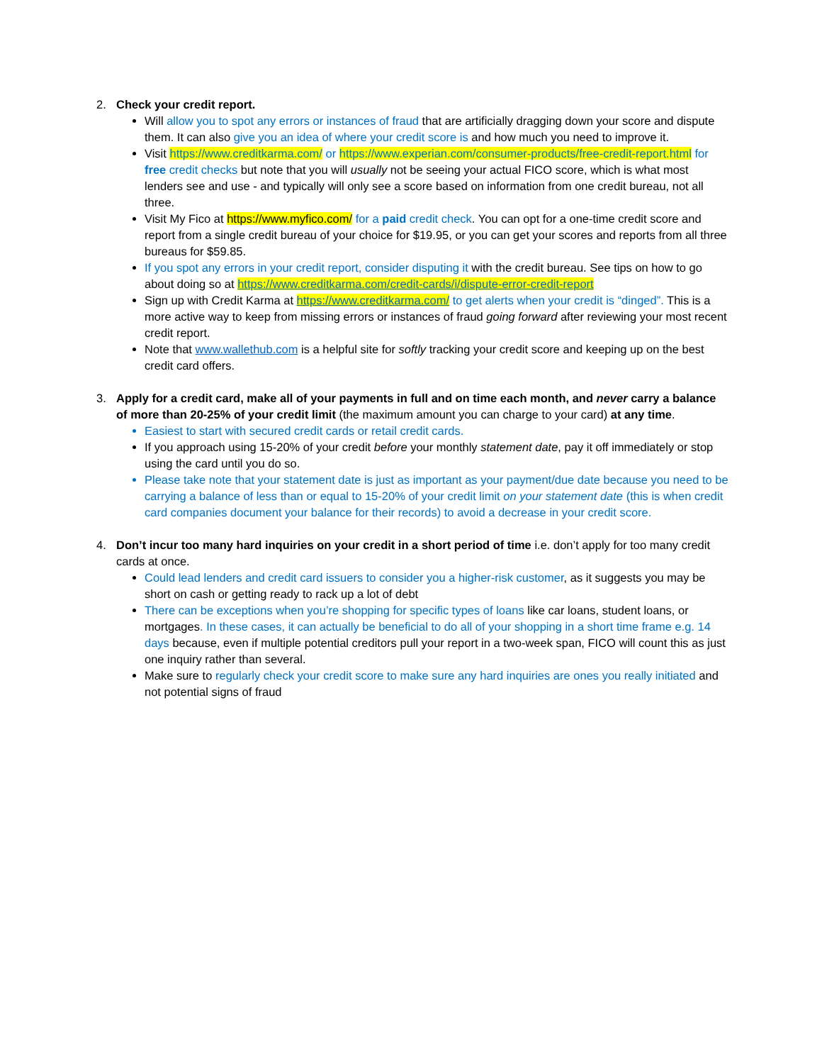2. Check your credit report.
Will allow you to spot any errors or instances of fraud that are artificially dragging down your score and dispute them. It can also give you an idea of where your credit score is and how much you need to improve it.
Visit https://www.creditkarma.com/ or https://www.experian.com/consumer-products/free-credit-report.html for free credit checks but note that you will usually not be seeing your actual FICO score, which is what most lenders see and use - and typically will only see a score based on information from one credit bureau, not all three.
Visit My Fico at https://www.myfico.com/ for a paid credit check. You can opt for a one-time credit score and report from a single credit bureau of your choice for $19.95, or you can get your scores and reports from all three bureaus for $59.85.
If you spot any errors in your credit report, consider disputing it with the credit bureau. See tips on how to go about doing so at https://www.creditkarma.com/credit-cards/i/dispute-error-credit-report
Sign up with Credit Karma at https://www.creditkarma.com/ to get alerts when your credit is “dinged”. This is a more active way to keep from missing errors or instances of fraud going forward after reviewing your most recent credit report.
Note that www.wallethub.com is a helpful site for softly tracking your credit score and keeping up on the best credit card offers.
3. Apply for a credit card, make all of your payments in full and on time each month, and never carry a balance of more than 20-25% of your credit limit (the maximum amount you can charge to your card) at any time.
Easiest to start with secured credit cards or retail credit cards.
If you approach using 15-20% of your credit before your monthly statement date, pay it off immediately or stop using the card until you do so.
Please take note that your statement date is just as important as your payment/due date because you need to be carrying a balance of less than or equal to 15-20% of your credit limit on your statement date (this is when credit card companies document your balance for their records) to avoid a decrease in your credit score.
4. Don’t incur too many hard inquiries on your credit in a short period of time i.e. don’t apply for too many credit cards at once.
Could lead lenders and credit card issuers to consider you a higher-risk customer, as it suggests you may be short on cash or getting ready to rack up a lot of debt
There can be exceptions when you’re shopping for specific types of loans like car loans, student loans, or mortgages. In these cases, it can actually be beneficial to do all of your shopping in a short time frame e.g. 14 days because, even if multiple potential creditors pull your report in a two-week span, FICO will count this as just one inquiry rather than several.
Make sure to regularly check your credit score to make sure any hard inquiries are ones you really initiated and not potential signs of fraud